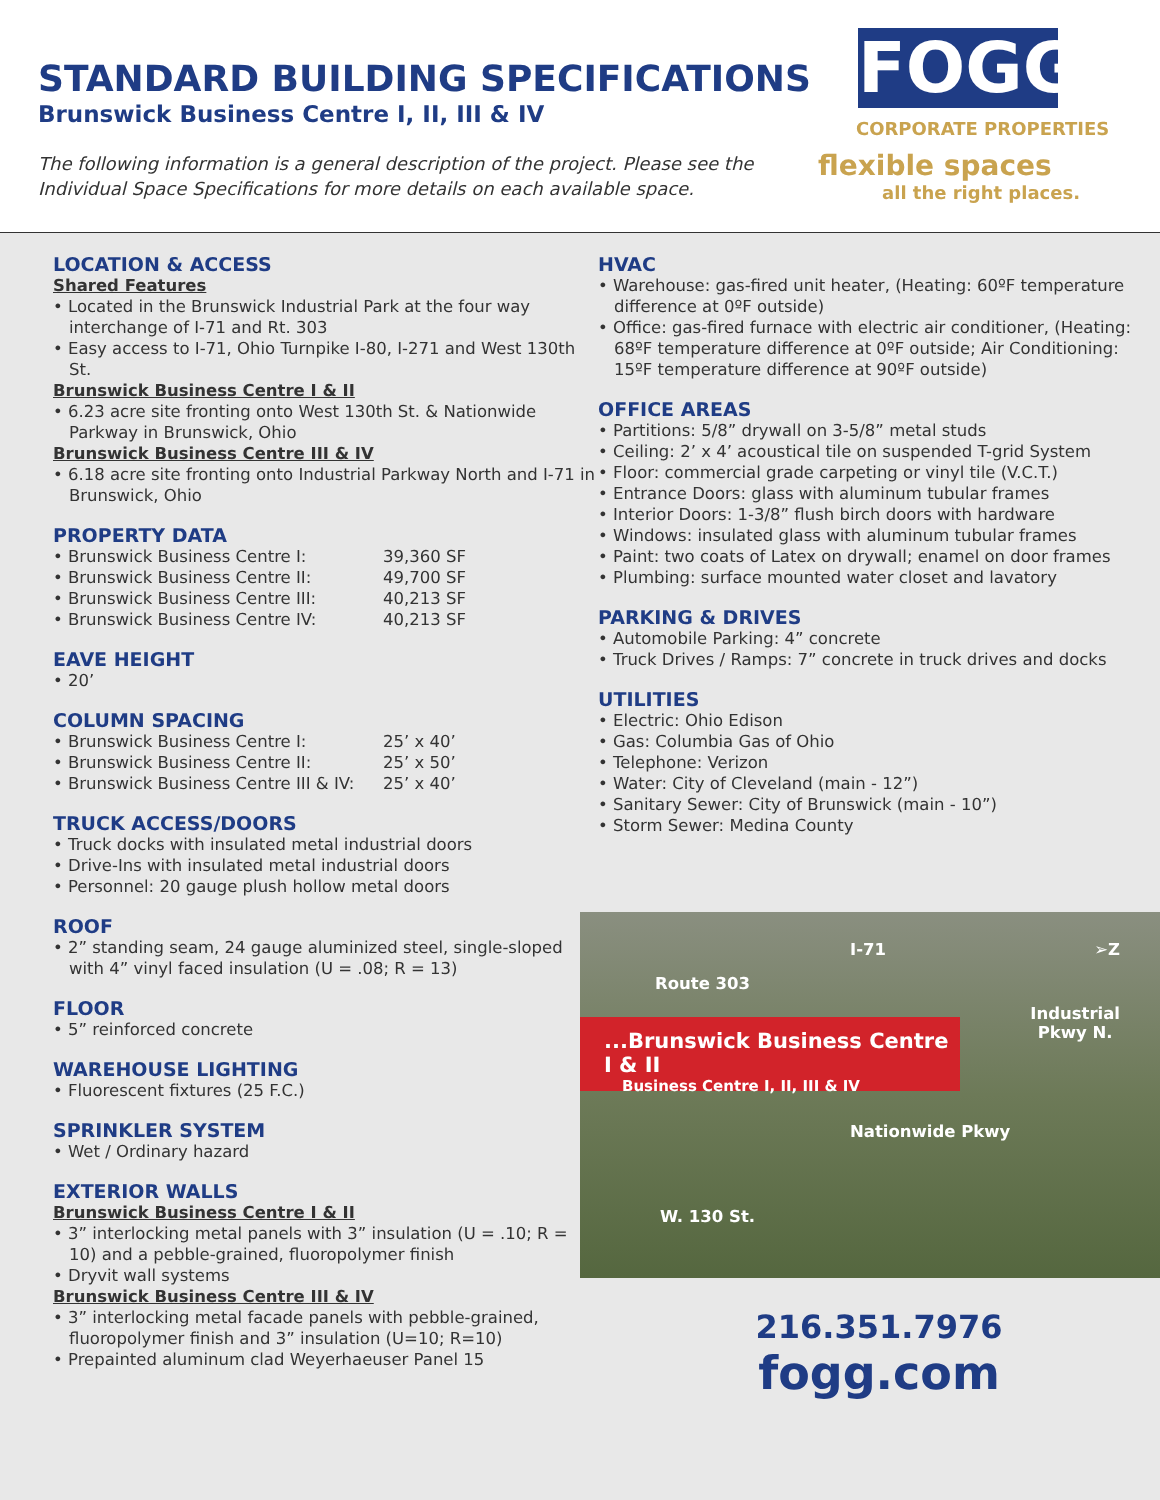STANDARD BUILDING SPECIFICATIONS
Brunswick Business Centre I, II, III & IV
The following information is a general description of the project. Please see the Individual Space Specifications for more details on each available space.
FOGG
CORPORATE PROPERTIES
flexible spaces
all the right places.
LOCATION & ACCESS
Shared Features
• Located in the Brunswick Industrial Park at the four way interchange of I-71 and Rt. 303
• Easy access to I-71, Ohio Turnpike I-80, I-271 and West 130th St.
Brunswick Business Centre I & II
• 6.23 acre site fronting onto West 130th St. & Nationwide Parkway in Brunswick, Ohio
Brunswick Business Centre III & IV
• 6.18 acre site fronting onto Industrial Parkway North and I-71 in Brunswick, Ohio
PROPERTY DATA
• Brunswick Business Centre I: 39,360 SF
• Brunswick Business Centre II: 49,700 SF
• Brunswick Business Centre III: 40,213 SF
• Brunswick Business Centre IV: 40,213 SF
EAVE HEIGHT
• 20’
COLUMN SPACING
• Brunswick Business Centre I: 25’ x 40’
• Brunswick Business Centre II: 25’ x 50’
• Brunswick Business Centre III & IV: 25’ x 40’
TRUCK ACCESS/DOORS
• Truck docks with insulated metal industrial doors
• Drive-Ins with insulated metal industrial doors
• Personnel: 20 gauge plush hollow metal doors
ROOF
• 2” standing seam, 24 gauge aluminized steel, single-sloped with 4” vinyl faced insulation (U = .08; R = 13)
FLOOR
• 5” reinforced concrete
WAREHOUSE LIGHTING
• Fluorescent fixtures (25 F.C.)
SPRINKLER SYSTEM
• Wet / Ordinary hazard
EXTERIOR WALLS
Brunswick Business Centre I & II
• 3” interlocking metal panels with 3” insulation (U = .10; R = 10) and a pebble-grained, fluoropolymer finish
• Dryvit wall systems
Brunswick Business Centre III & IV
• 3” interlocking metal facade panels with pebble-grained, fluoropolymer finish and 3” insulation (U=10; R=10)
• Prepainted aluminum clad Weyerhaeuser Panel 15
HVAC
• Warehouse: gas-fired unit heater, (Heating: 60ºF temperature difference at 0ºF outside)
• Office: gas-fired furnace with electric air conditioner, (Heating: 68ºF temperature difference at 0ºF outside; Air Conditioning: 15ºF temperature difference at 90ºF outside)
OFFICE AREAS
• Partitions: 5/8” drywall on 3-5/8” metal studs
• Ceiling: 2’ x 4’ acoustical tile on suspended T-grid System
• Floor: commercial grade carpeting or vinyl tile (V.C.T.)
• Entrance Doors: glass with aluminum tubular frames
• Interior Doors: 1-3/8” flush birch doors with hardware
• Windows: insulated glass with aluminum tubular frames
• Paint: two coats of Latex on drywall; enamel on door frames
• Plumbing: surface mounted water closet and lavatory
PARKING & DRIVES
• Automobile Parking: 4” concrete
• Truck Drives / Ramps: 7” concrete in truck drives and docks
UTILITIES
• Electric: Ohio Edison
• Gas: Columbia Gas of Ohio
• Telephone: Verizon
• Water: City of Cleveland (main - 12”)
• Sanitary Sewer: City of Brunswick (main - 10”)
• Storm Sewer: Medina County
I-71 ➢Z
Route 303
Industrial
Pkwy N.
...Brunswick Business Centre I & II
Business Centre I, II, III & IV
Nationwide Pkwy
W. 130 St.
216.351.7976
fogg.com